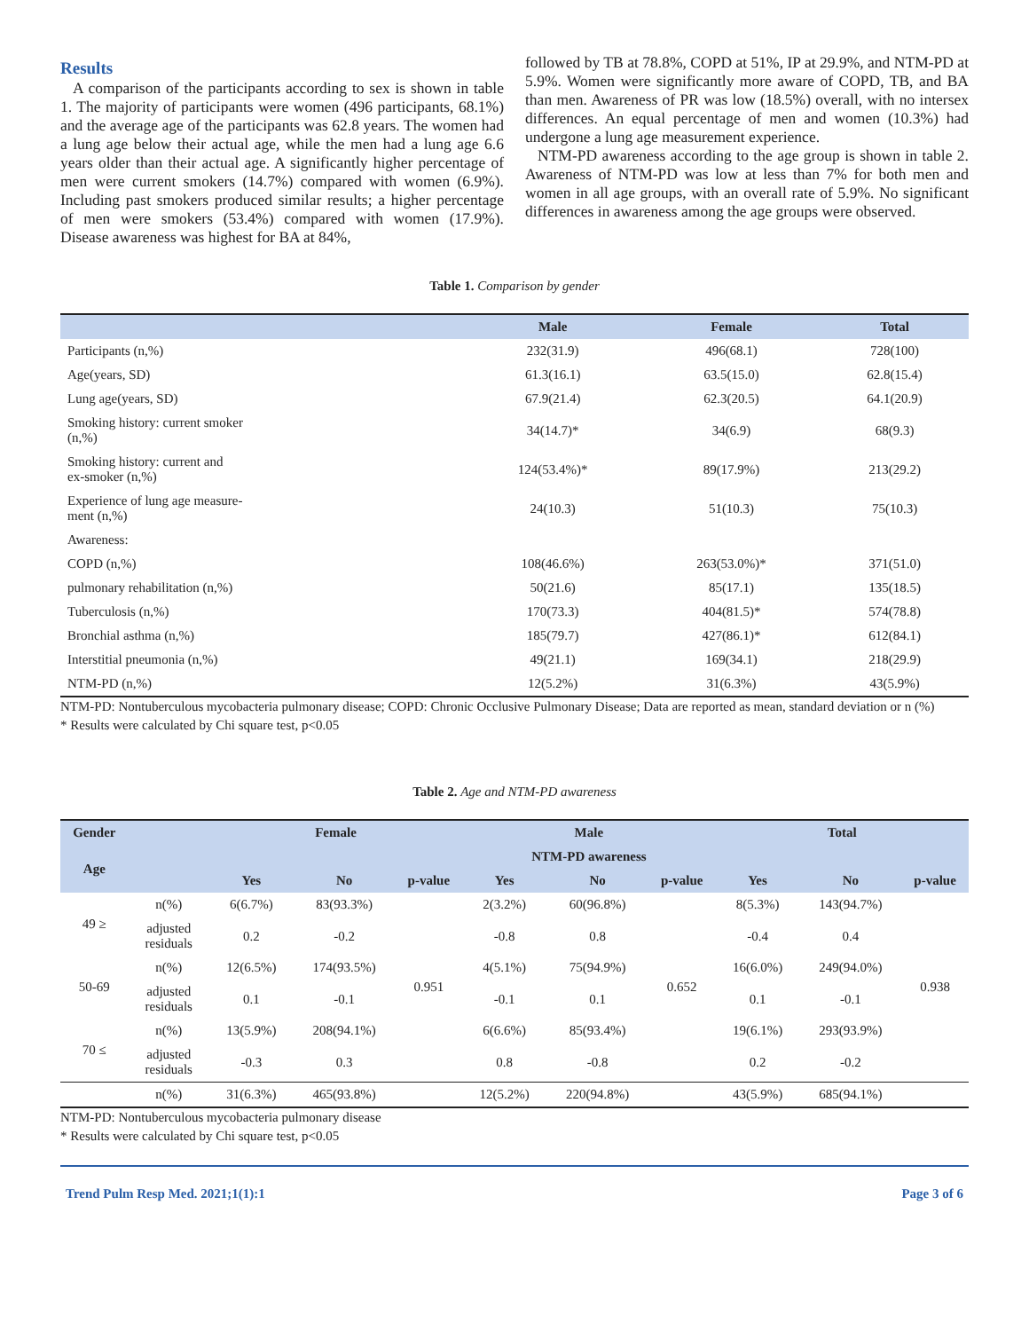Results
A comparison of the participants according to sex is shown in table 1. The majority of participants were women (496 participants, 68.1%) and the average age of the participants was 62.8 years. The women had a lung age below their actual age, while the men had a lung age 6.6 years older than their actual age. A significantly higher percentage of men were current smokers (14.7%) compared with women (6.9%). Including past smokers produced similar results; a higher percentage of men were smokers (53.4%) compared with women (17.9%). Disease awareness was highest for BA at 84%,
followed by TB at 78.8%, COPD at 51%, IP at 29.9%, and NTM-PD at 5.9%. Women were significantly more aware of COPD, TB, and BA than men. Awareness of PR was low (18.5%) overall, with no intersex differences. An equal percentage of men and women (10.3%) had undergone a lung age measurement experience.
NTM-PD awareness according to the age group is shown in table 2. Awareness of NTM-PD was low at less than 7% for both men and women in all age groups, with an overall rate of 5.9%. No significant differences in awareness among the age groups were observed.
Table 1. Comparison by gender
| | Male | Female | Total |
| --- | --- | --- | --- |
| Participants (n,%) | 232(31.9) | 496(68.1) | 728(100) |
| Age(years, SD) | 61.3(16.1) | 63.5(15.0) | 62.8(15.4) |
| Lung age(years, SD) | 67.9(21.4) | 62.3(20.5) | 64.1(20.9) |
| Smoking history: current smoker (n,%) | 34(14.7)* | 34(6.9) | 68(9.3) |
| Smoking history: current and ex-smoker (n,%) | 124(53.4%)* | 89(17.9%) | 213(29.2) |
| Experience of lung age measure- ment (n,%) | 24(10.3) | 51(10.3) | 75(10.3) |
| Awareness: | | | |
| COPD (n,%) | 108(46.6%) | 263(53.0%)* | 371(51.0) |
| pulmonary rehabilitation (n,%) | 50(21.6) | 85(17.1) | 135(18.5) |
| Tuberculosis (n,%) | 170(73.3) | 404(81.5)* | 574(78.8) |
| Bronchial asthma (n,%) | 185(79.7) | 427(86.1)* | 612(84.1) |
| Interstitial pneumonia (n,%) | 49(21.1) | 169(34.1) | 218(29.9) |
| NTM-PD (n,%) | 12(5.2%) | 31(6.3%) | 43(5.9%) |
NTM-PD: Nontuberculous mycobacteria pulmonary disease; COPD: Chronic Occlusive Pulmonary Disease; Data are reported as mean, standard deviation or n (%)
* Results were calculated by Chi square test, p<0.05
Table 2. Age and NTM-PD awareness
| Gender | | Female | | | Male | | | Total | | |
| --- | --- | --- | --- | --- | --- | --- | --- | --- | --- | --- |
| Age | | NTM-PD awareness | | | | | | | | |
| | | Yes | No | p-value | Yes | No | p-value | Yes | No | p-value |
| 49 ≥ | n(%) | 6(6.7%) | 83(93.3%) | 0.951 | 2(3.2%) | 60(96.8%) | 0.652 | 8(5.3%) | 143(94.7%) | 0.938 |
| | adjusted residuals | 0.2 | -0.2 | | -0.8 | 0.8 | | -0.4 | 0.4 | |
| 50-69 | n(%) | 12(6.5%) | 174(93.5%) | | 4(5.1%) | 75(94.9%) | | 16(6.0%) | 249(94.0%) | |
| | adjusted residuals | 0.1 | -0.1 | | -0.1 | 0.1 | | 0.1 | -0.1 | |
| 70 ≤ | n(%) | 13(5.9%) | 208(94.1%) | | 6(6.6%) | 85(93.4%) | | 19(6.1%) | 293(93.9%) | |
| | adjusted residuals | -0.3 | 0.3 | | 0.8 | -0.8 | | 0.2 | -0.2 | |
| | n(%) | 31(6.3%) | 465(93.8%) | | 12(5.2%) | 220(94.8%) | | 43(5.9%) | 685(94.1%) | |
NTM-PD: Nontuberculous mycobacteria pulmonary disease
* Results were calculated by Chi square test, p<0.05
Trend Pulm Resp Med. 2021;1(1):1 Page 3 of 6